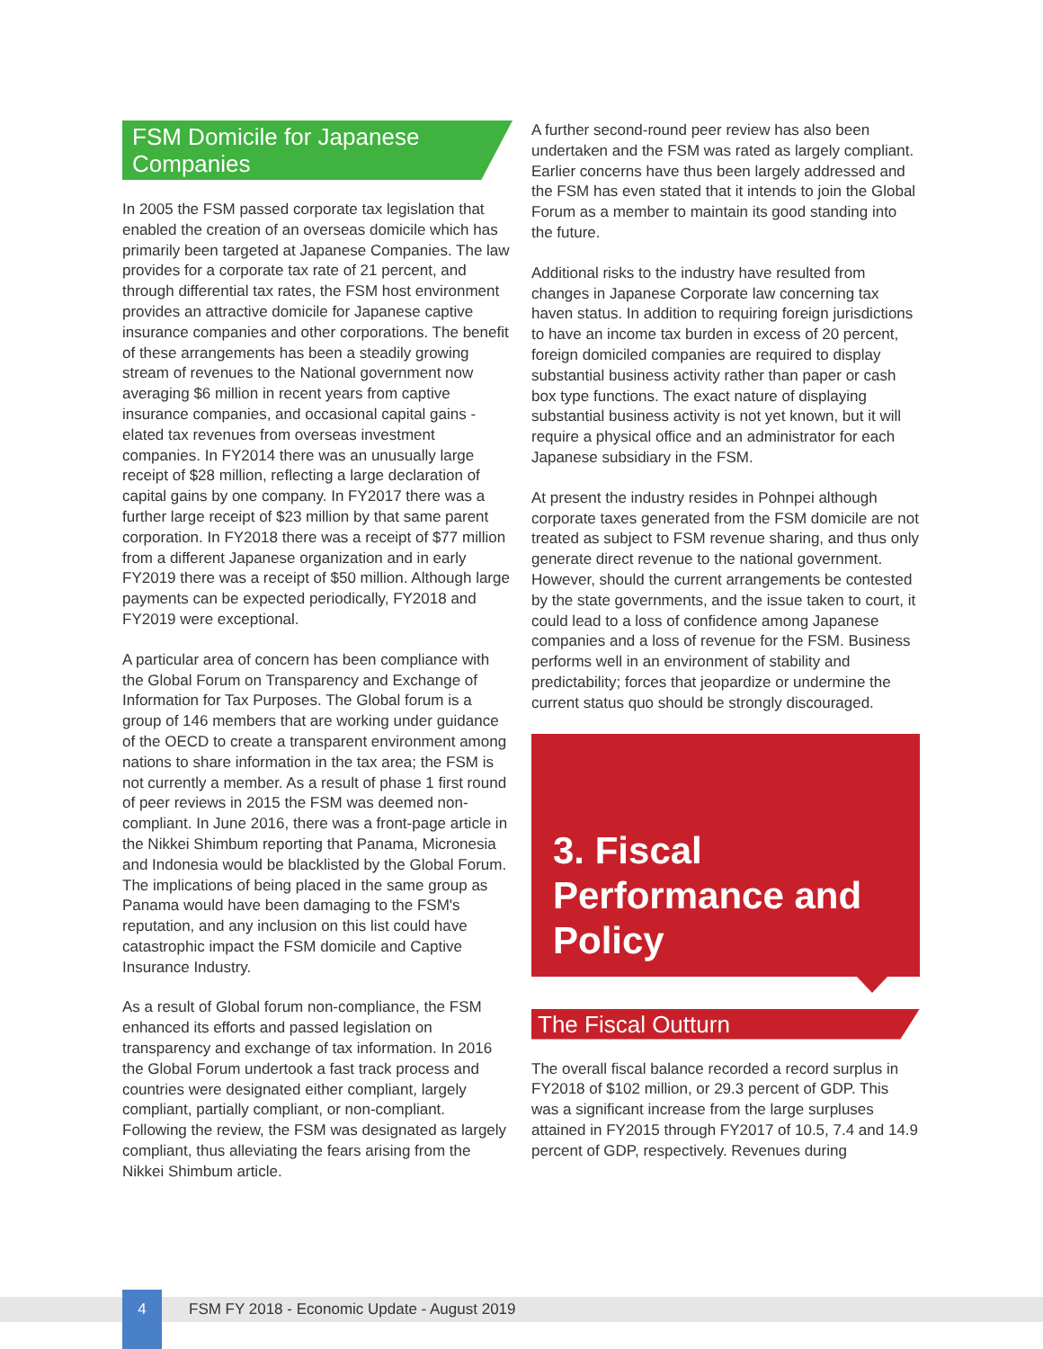FSM Domicile for Japanese Companies
In 2005 the FSM passed corporate tax legislation that enabled the creation of an overseas domicile which has primarily been targeted at Japanese Companies. The law provides for a corporate tax rate of 21 percent, and through differential tax rates, the FSM host environment provides an attractive domicile for Japanese captive insurance companies and other corporations. The benefit of these arrangements has been a steadily growing stream of revenues to the National government now averaging $6 million in recent years from captive insurance companies, and occasional capital gains -elated tax revenues from overseas investment companies. In FY2014 there was an unusually large receipt of $28 million, reflecting a large declaration of capital gains by one company. In FY2017 there was a further large receipt of $23 million by that same parent corporation. In FY2018 there was a receipt of $77 million from a different Japanese organization and in early FY2019 there was a receipt of $50 million. Although large payments can be expected periodically, FY2018 and FY2019 were exceptional.
A particular area of concern has been compliance with the Global Forum on Transparency and Exchange of Information for Tax Purposes. The Global forum is a group of 146 members that are working under guidance of the OECD to create a transparent environment among nations to share information in the tax area; the FSM is not currently a member. As a result of phase 1 first round of peer reviews in 2015 the FSM was deemed non-compliant. In June 2016, there was a front-page article in the Nikkei Shimbum reporting that Panama, Micronesia and Indonesia would be blacklisted by the Global Forum. The implications of being placed in the same group as Panama would have been damaging to the FSM's reputation, and any inclusion on this list could have catastrophic impact the FSM domicile and Captive Insurance Industry.
As a result of Global forum non-compliance, the FSM enhanced its efforts and passed legislation on transparency and exchange of tax information. In 2016 the Global Forum undertook a fast track process and countries were designated either compliant, largely compliant, partially compliant, or non-compliant. Following the review, the FSM was designated as largely compliant, thus alleviating the fears arising from the Nikkei Shimbum article.
A further second-round peer review has also been undertaken and the FSM was rated as largely compliant. Earlier concerns have thus been largely addressed and the FSM has even stated that it intends to join the Global Forum as a member to maintain its good standing into the future.
Additional risks to the industry have resulted from changes in Japanese Corporate law concerning tax haven status. In addition to requiring foreign jurisdictions to have an income tax burden in excess of 20 percent, foreign domiciled companies are required to display substantial business activity rather than paper or cash box type functions. The exact nature of displaying substantial business activity is not yet known, but it will require a physical office and an administrator for each Japanese subsidiary in the FSM.
At present the industry resides in Pohnpei although corporate taxes generated from the FSM domicile are not treated as subject to FSM revenue sharing, and thus only generate direct revenue to the national government. However, should the current arrangements be contested by the state governments, and the issue taken to court, it could lead to a loss of confidence among Japanese companies and a loss of revenue for the FSM. Business performs well in an environment of stability and predictability; forces that jeopardize or undermine the current status quo should be strongly discouraged.
3. Fiscal Performance and Policy
The Fiscal Outturn
The overall fiscal balance recorded a record surplus in FY2018 of $102 million, or 29.3 percent of GDP. This was a significant increase from the large surpluses attained in FY2015 through FY2017 of 10.5, 7.4 and 14.9 percent of GDP, respectively. Revenues during
FSM FY 2018 - Economic Update - August 2019 4